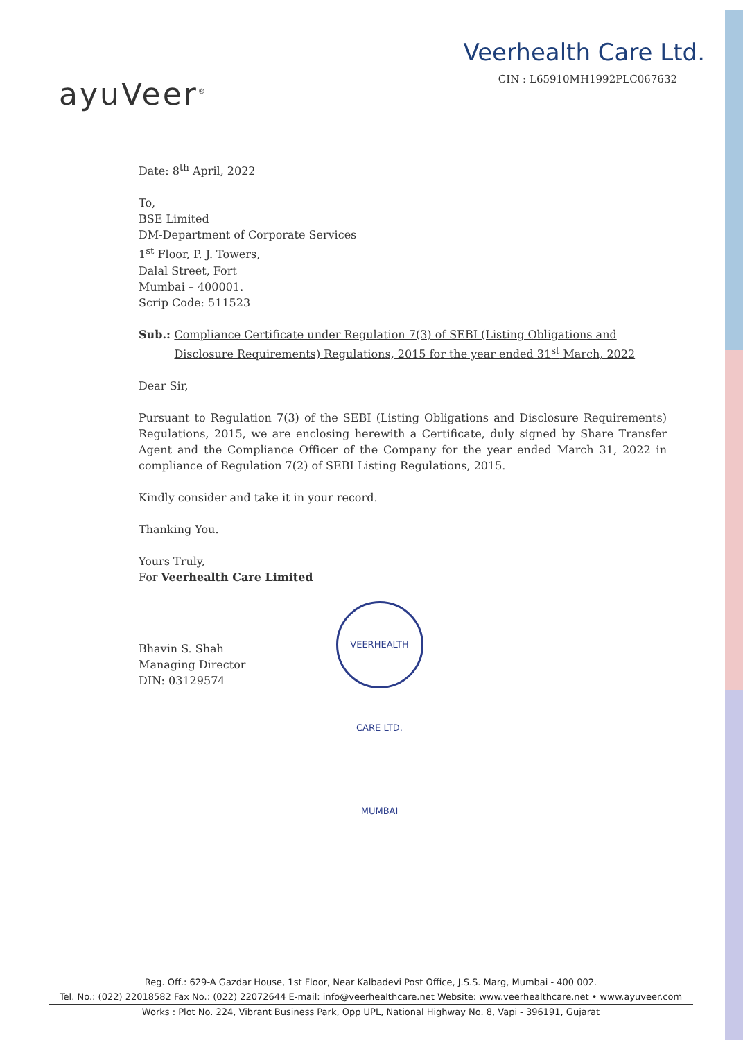ayuVeer<sup>®</sup>
Veerhealth Care Ltd.
CIN : L65910MH1992PLC067632
Date: 8<sup>th</sup> April, 2022
To,
BSE Limited
DM-Department of Corporate Services
1<sup>st</sup> Floor, P. J. Towers,
Dalal Street, Fort
Mumbai – 400001.
Scrip Code: 511523
Sub.: Compliance Certificate under Regulation 7(3) of SEBI (Listing Obligations and Disclosure Requirements) Regulations, 2015 for the year ended 31<sup>st</sup> March, 2022
Dear Sir,
Pursuant to Regulation 7(3) of the SEBI (Listing Obligations and Disclosure Requirements) Regulations, 2015, we are enclosing herewith a Certificate, duly signed by Share Transfer Agent and the Compliance Officer of the Company for the year ended March 31, 2022 in compliance of Regulation 7(2) of SEBI Listing Regulations, 2015.
Kindly consider and take it in your record.
Thanking You.
Yours Truly,
For Veerhealth Care Limited
Bhavin S. Shah
Managing Director
DIN: 03129574
VEERHEALTH CARE LTD. MUMBAI
Reg. Off.: 629-A Gazdar House, 1st Floor, Near Kalbadevi Post Office, J.S.S. Marg, Mumbai - 400 002.
Tel. No.: (022) 22018582 Fax No.: (022) 22072644 E-mail: info@veerhealthcare.net Website: www.veerhealthcare.net • www.ayuveer.com
Works : Plot No. 224, Vibrant Business Park, Opp UPL, National Highway No. 8, Vapi - 396191, Gujarat